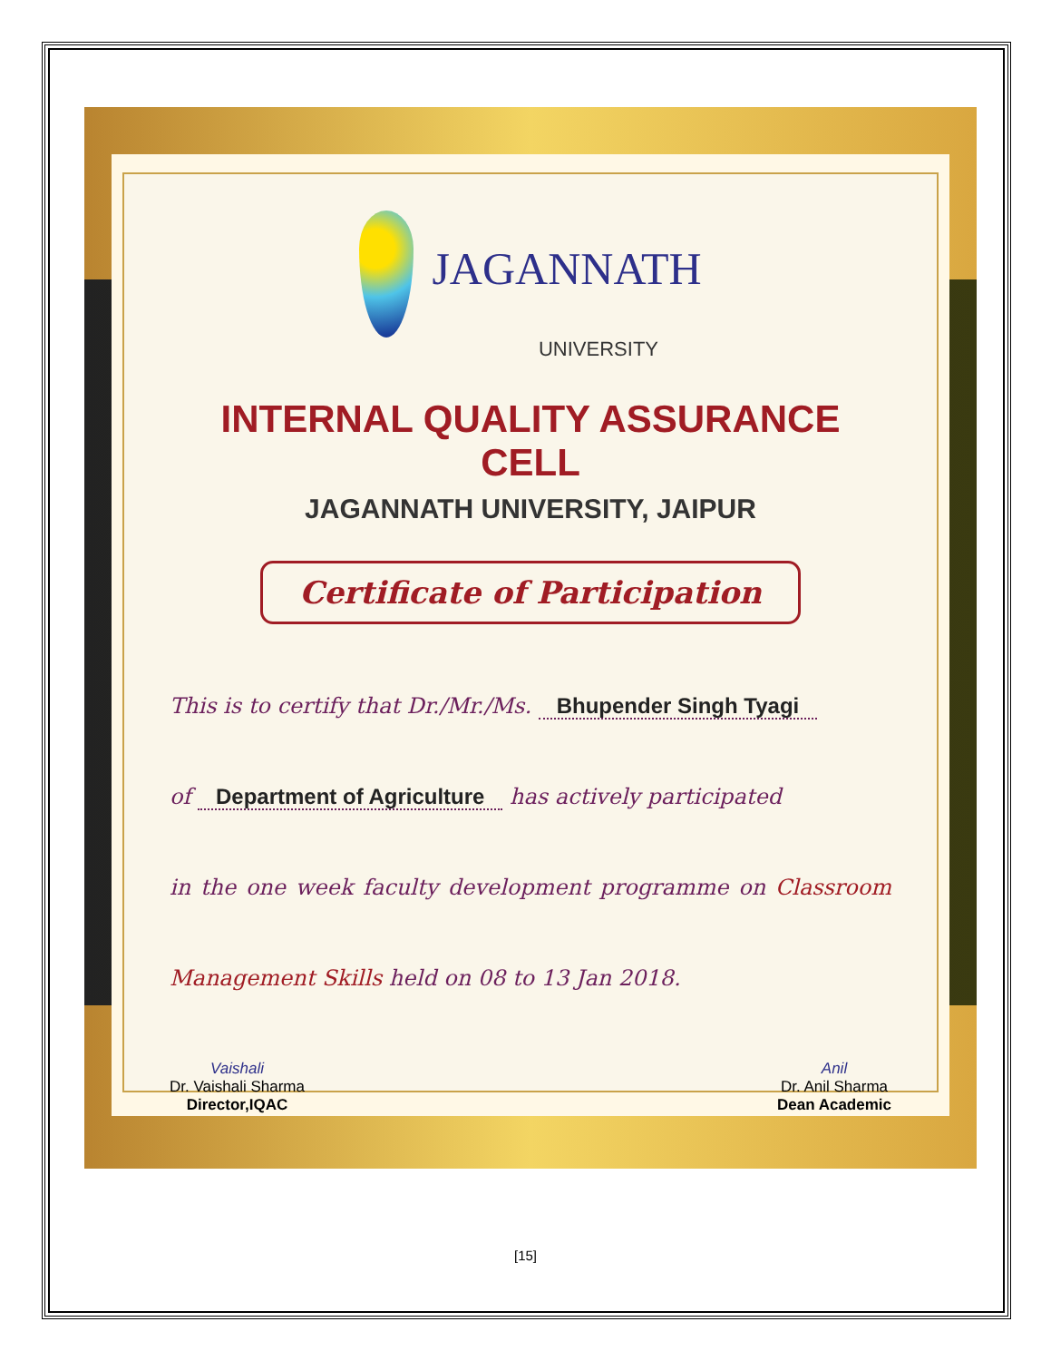JAGANNATH
UNIVERSITY
INTERNAL QUALITY ASSURANCE CELL
JAGANNATH UNIVERSITY, JAIPUR
Certificate of Participation
This is to certify that Dr./Mr./Ms. Bhupender Singh Tyagi
of Department of Agriculture has actively participated
in the one week faculty development programme on Classroom Management Skills held on 08 to 13 Jan 2018.
Vaishali
Dr. Vaishali Sharma
Director,IQAC
Anil
Dr. Anil Sharma
Dean Academic
[15]